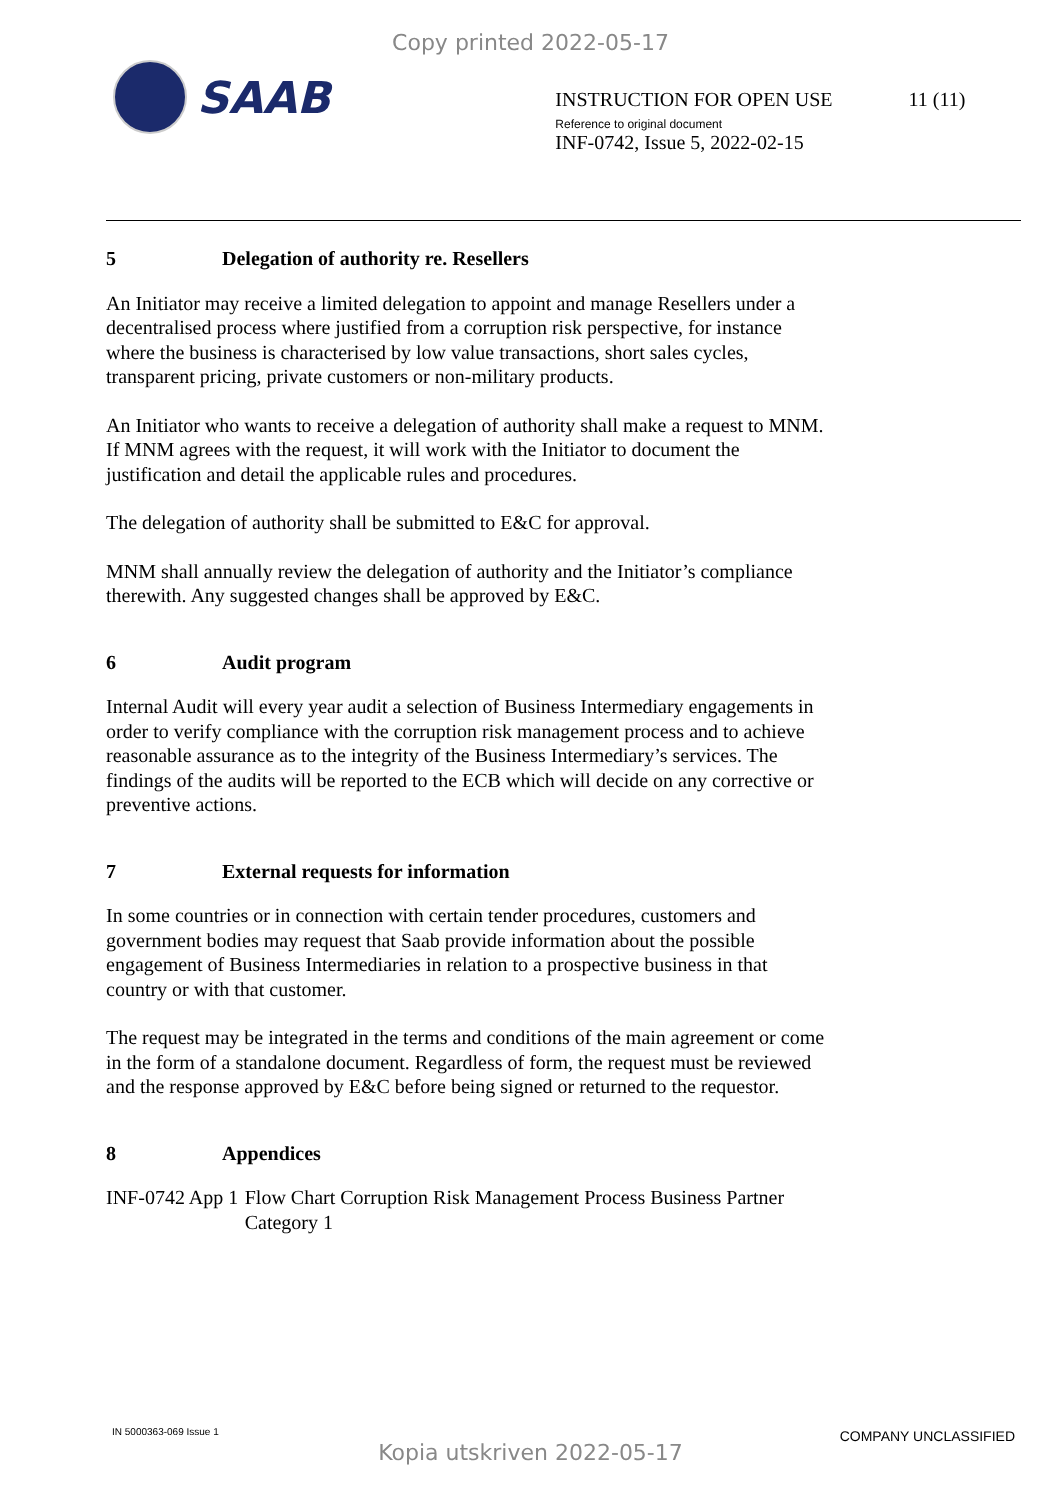Copy printed 2022-05-17
SAAB
INSTRUCTION FOR OPEN USE 11 (11)
Reference to original document
INF-0742, Issue 5, 2022-02-15
5 Delegation of authority re. Resellers
An Initiator may receive a limited delegation to appoint and manage Resellers under a decentralised process where justified from a corruption risk perspective, for instance where the business is characterised by low value transactions, short sales cycles, transparent pricing, private customers or non-military products.
An Initiator who wants to receive a delegation of authority shall make a request to MNM. If MNM agrees with the request, it will work with the Initiator to document the justification and detail the applicable rules and procedures.
The delegation of authority shall be submitted to E&C for approval.
MNM shall annually review the delegation of authority and the Initiator’s compliance therewith. Any suggested changes shall be approved by E&C.
6 Audit program
Internal Audit will every year audit a selection of Business Intermediary engagements in order to verify compliance with the corruption risk management process and to achieve reasonable assurance as to the integrity of the Business Intermediary’s services. The findings of the audits will be reported to the ECB which will decide on any corrective or preventive actions.
7 External requests for information
In some countries or in connection with certain tender procedures, customers and government bodies may request that Saab provide information about the possible engagement of Business Intermediaries in relation to a prospective business in that country or with that customer.
The request may be integrated in the terms and conditions of the main agreement or come in the form of a standalone document. Regardless of form, the request must be reviewed and the response approved by E&C before being signed or returned to the requestor.
8 Appendices
INF-0742 App 1
Flow Chart Corruption Risk Management Process Business Partner Category 1
IN 5000363-069 Issue 1 COMPANY UNCLASSIFIED
Kopia utskriven 2022-05-17